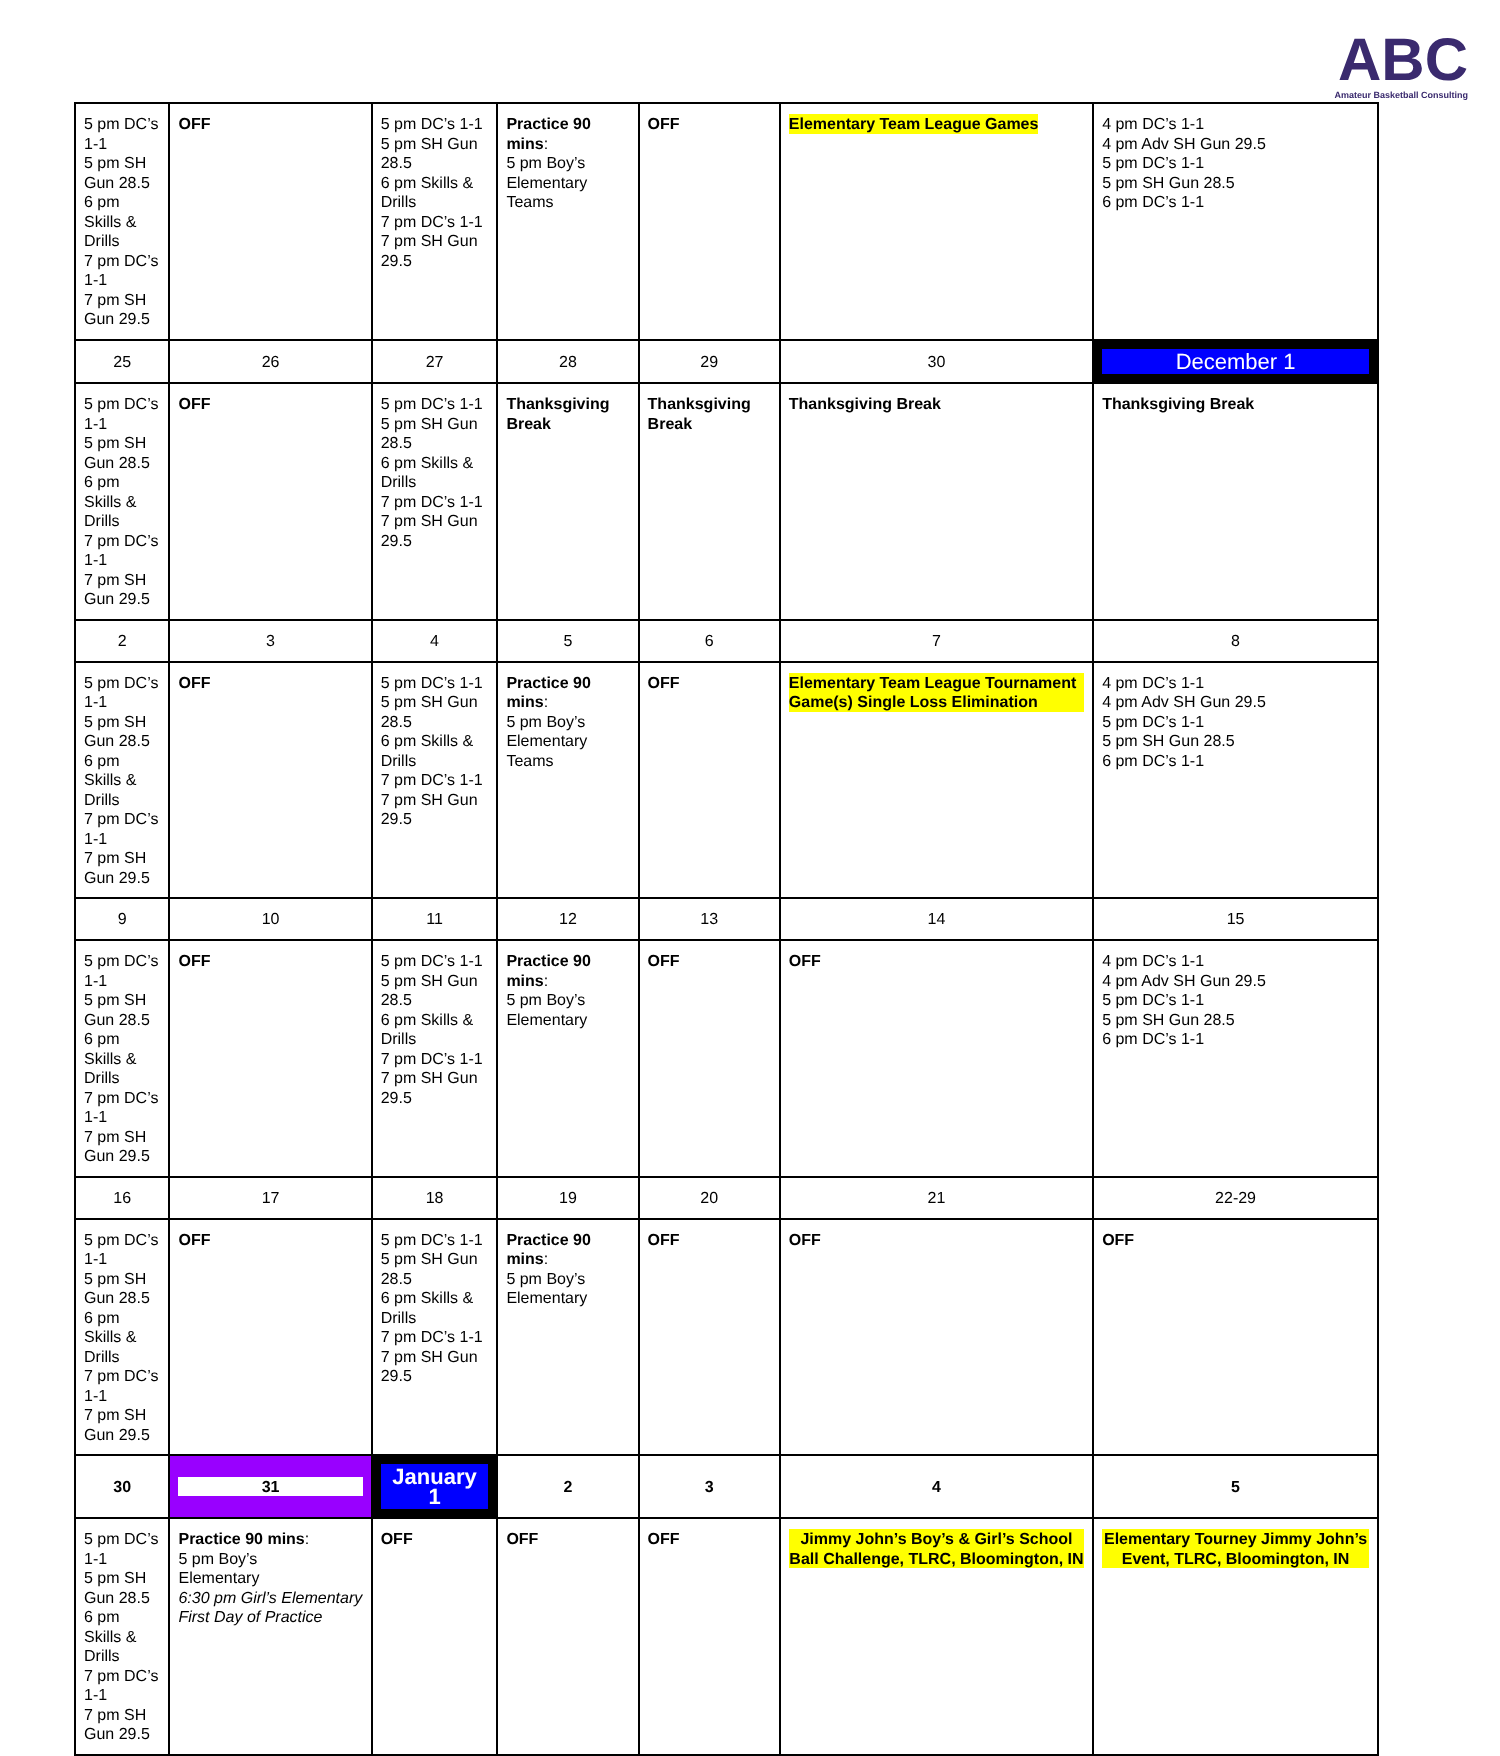ABC
Amateur Basketball Consulting
| 5 pm DC’s 1-1 5 pm SH Gun 28.5 6 pm Skills & Drills 7 pm DC’s 1-1 7 pm SH Gun 29.5 | OFF | 5 pm DC’s 1-1 5 pm SH Gun 28.5 6 pm Skills & Drills 7 pm DC’s 1-1 7 pm SH Gun 29.5 | Practice 90 mins : 5 pm Boy’s Elementary Teams | OFF | Elementary Team League Games | 4 pm DC’s 1-1 4 pm Adv SH Gun 29.5 5 pm DC’s 1-1 5 pm SH Gun 28.5 6 pm DC’s 1-1 |
| 25 | 26 | 27 | 28 | 29 | 30 | December 1 |
| 5 pm DC’s 1-1 5 pm SH Gun 28.5 6 pm Skills & Drills 7 pm DC’s 1-1 7 pm SH Gun 29.5 | OFF | 5 pm DC’s 1-1 5 pm SH Gun 28.5 6 pm Skills & Drills 7 pm DC’s 1-1 7 pm SH Gun 29.5 | Thanksgiving Break | Thanksgiving Break | Thanksgiving Break | Thanksgiving Break |
| 2 | 3 | 4 | 5 | 6 | 7 | 8 |
| 5 pm DC’s 1-1 5 pm SH Gun 28.5 6 pm Skills & Drills 7 pm DC’s 1-1 7 pm SH Gun 29.5 | OFF | 5 pm DC’s 1-1 5 pm SH Gun 28.5 6 pm Skills & Drills 7 pm DC’s 1-1 7 pm SH Gun 29.5 | Practice 90 mins : 5 pm Boy’s Elementary Teams | OFF | Elementary Team League Tournament Game(s) Single Loss Elimination | 4 pm DC’s 1-1 4 pm Adv SH Gun 29.5 5 pm DC’s 1-1 5 pm SH Gun 28.5 6 pm DC’s 1-1 |
| 9 | 10 | 11 | 12 | 13 | 14 | 15 |
| 5 pm DC’s 1-1 5 pm SH Gun 28.5 6 pm Skills & Drills 7 pm DC’s 1-1 7 pm SH Gun 29.5 | OFF | 5 pm DC’s 1-1 5 pm SH Gun 28.5 6 pm Skills & Drills 7 pm DC’s 1-1 7 pm SH Gun 29.5 | Practice 90 mins : 5 pm Boy’s Elementary | OFF | OFF | 4 pm DC’s 1-1 4 pm Adv SH Gun 29.5 5 pm DC’s 1-1 5 pm SH Gun 28.5 6 pm DC’s 1-1 |
| 16 | 17 | 18 | 19 | 20 | 21 | 22-29 |
| 5 pm DC’s 1-1 5 pm SH Gun 28.5 6 pm Skills & Drills 7 pm DC’s 1-1 7 pm SH Gun 29.5 | OFF | 5 pm DC’s 1-1 5 pm SH Gun 28.5 6 pm Skills & Drills 7 pm DC’s 1-1 7 pm SH Gun 29.5 | Practice 90 mins : 5 pm Boy’s Elementary | OFF | OFF | OFF |
| 30 | 31 | January 1 | 2 | 3 | 4 | 5 |
| 5 pm DC’s 1-1 5 pm SH Gun 28.5 6 pm Skills & Drills 7 pm DC’s 1-1 7 pm SH Gun 29.5 | Practice 90 mins : 5 pm Boy’s Elementary 6:30 pm Girl’s Elementary First Day of Practice | OFF | OFF | OFF | Jimmy John’s Boy’s & Girl’s School Ball Challenge, TLRC, Bloomington, IN | Elementary Tourney Jimmy John’s Event, TLRC, Bloomington, IN |